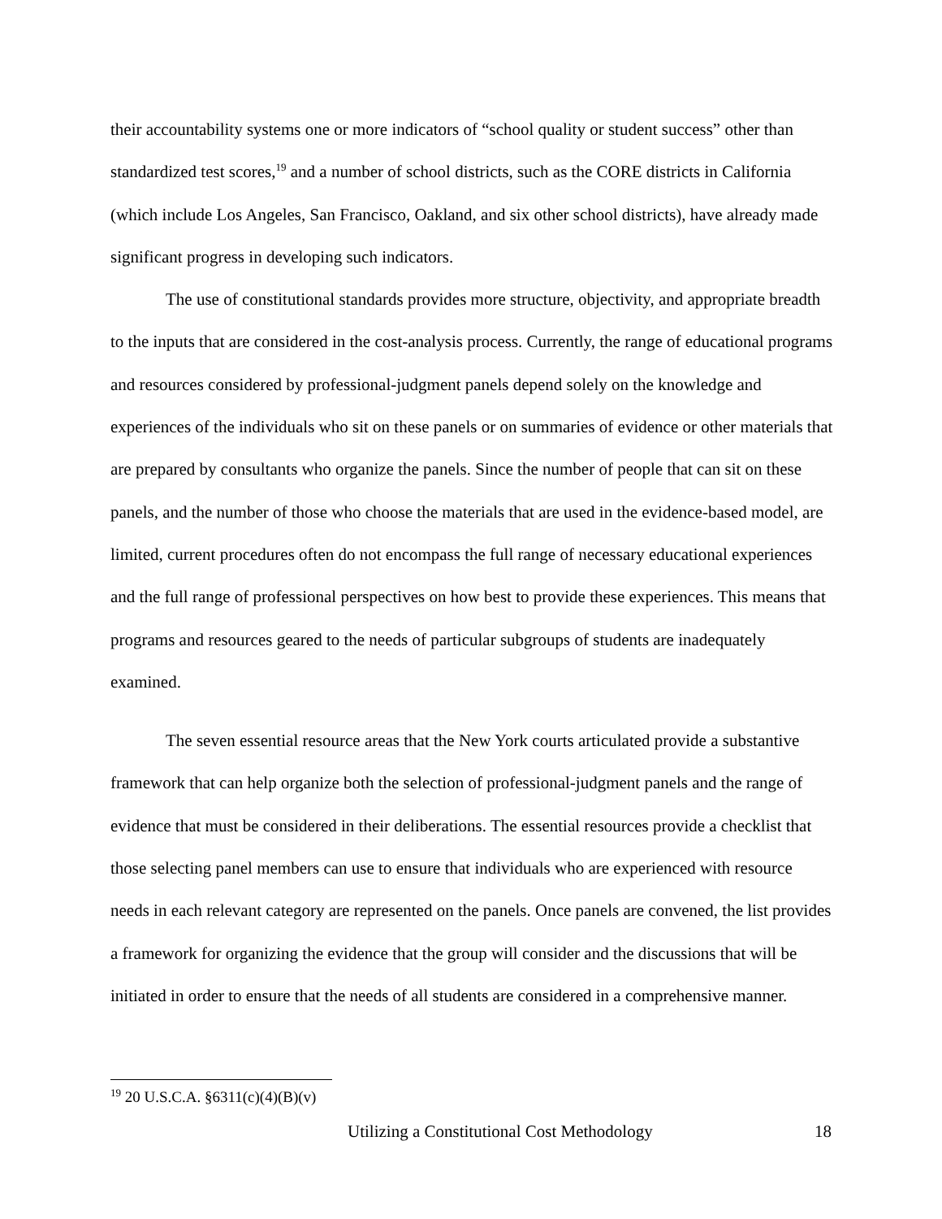their accountability systems one or more indicators of “school quality or student success” other than standardized test scores,<sup>19</sup> and a number of school districts, such as the CORE districts in California (which include Los Angeles, San Francisco, Oakland, and six other school districts), have already made significant progress in developing such indicators.
The use of constitutional standards provides more structure, objectivity, and appropriate breadth to the inputs that are considered in the cost-analysis process. Currently, the range of educational programs and resources considered by professional-judgment panels depend solely on the knowledge and experiences of the individuals who sit on these panels or on summaries of evidence or other materials that are prepared by consultants who organize the panels. Since the number of people that can sit on these panels, and the number of those who choose the materials that are used in the evidence-based model, are limited, current procedures often do not encompass the full range of necessary educational experiences and the full range of professional perspectives on how best to provide these experiences. This means that programs and resources geared to the needs of particular subgroups of students are inadequately examined.
The seven essential resource areas that the New York courts articulated provide a substantive framework that can help organize both the selection of professional-judgment panels and the range of evidence that must be considered in their deliberations. The essential resources provide a checklist that those selecting panel members can use to ensure that individuals who are experienced with resource needs in each relevant category are represented on the panels. Once panels are convened, the list provides a framework for organizing the evidence that the group will consider and the discussions that will be initiated in order to ensure that the needs of all students are considered in a comprehensive manner.
<sup>19</sup> 20 U.S.C.A. §6311(c)(4)(B)(v)
Utilizing a Constitutional Cost Methodology 18